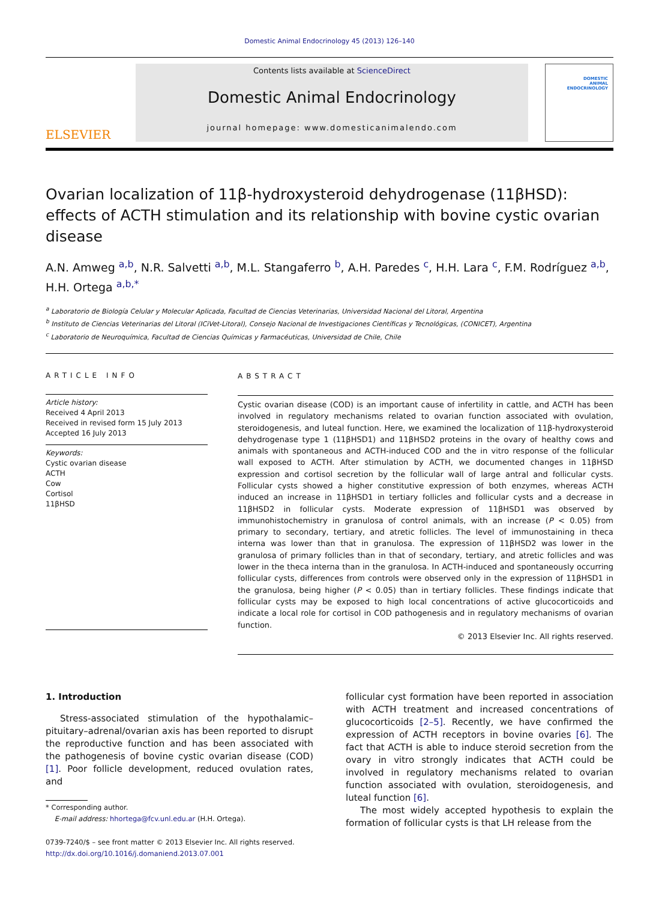Domestic Animal Endocrinology 45 (2013) 126–140
ELSEVIER
Contents lists available at ScienceDirect
Domestic Animal Endocrinology
journal homepage: www.domesticanimalendo.com
DOMESTIC
ANIMAL
ENDOCRINOLOGY
Ovarian localization of 11β-hydroxysteroid dehydrogenase (11βHSD): effects of ACTH stimulation and its relationship with bovine cystic ovarian disease
A.N. Amweg <sup>a,b</sup>, N.R. Salvetti <sup>a,b</sup>, M.L. Stangaferro <sup>b</sup>, A.H. Paredes <sup>c</sup>, H.H. Lara <sup>c</sup>, F.M. Rodríguez <sup>a,b</sup>, H.H. Ortega <sup>a,b,*</sup>
<sup>a</sup> Laboratorio de Biología Celular y Molecular Aplicada, Facultad de Ciencias Veterinarias, Universidad Nacional del Litoral, Argentina
<sup>b</sup> Instituto de Ciencias Veterinarias del Litoral (ICiVet-Litoral), Consejo Nacional de Investigaciones Científicas y Tecnológicas, (CONICET), Argentina
<sup>c</sup> Laboratorio de Neuroquímica, Facultad de Ciencias Químicas y Farmacéuticas, Universidad de Chile, Chile
ARTICLE INFO
Article history:
Received 4 April 2013
Received in revised form 15 July 2013
Accepted 16 July 2013
Keywords:
Cystic ovarian disease
ACTH
Cow
Cortisol
11βHSD
ABSTRACT
Cystic ovarian disease (COD) is an important cause of infertility in cattle, and ACTH has been involved in regulatory mechanisms related to ovarian function associated with ovulation, steroidogenesis, and luteal function. Here, we examined the localization of 11β-hydroxysteroid dehydrogenase type 1 (11βHSD1) and 11βHSD2 proteins in the ovary of healthy cows and animals with spontaneous and ACTH-induced COD and the in vitro response of the follicular wall exposed to ACTH. After stimulation by ACTH, we documented changes in 11βHSD expression and cortisol secretion by the follicular wall of large antral and follicular cysts. Follicular cysts showed a higher constitutive expression of both enzymes, whereas ACTH induced an increase in 11βHSD1 in tertiary follicles and follicular cysts and a decrease in 11βHSD2 in follicular cysts. Moderate expression of 11βHSD1 was observed by immunohistochemistry in granulosa of control animals, with an increase (P < 0.05) from primary to secondary, tertiary, and atretic follicles. The level of immunostaining in theca interna was lower than that in granulosa. The expression of 11βHSD2 was lower in the granulosa of primary follicles than in that of secondary, tertiary, and atretic follicles and was lower in the theca interna than in the granulosa. In ACTH-induced and spontaneously occurring follicular cysts, differences from controls were observed only in the expression of 11βHSD1 in the granulosa, being higher (P < 0.05) than in tertiary follicles. These findings indicate that follicular cysts may be exposed to high local concentrations of active glucocorticoids and indicate a local role for cortisol in COD pathogenesis and in regulatory mechanisms of ovarian function.
© 2013 Elsevier Inc. All rights reserved.
1. Introduction
Stress-associated stimulation of the hypothalamic–pituitary–adrenal/ovarian axis has been reported to disrupt the reproductive function and has been associated with the pathogenesis of bovine cystic ovarian disease (COD) [1]. Poor follicle development, reduced ovulation rates, and
* Corresponding author.
E-mail address: hhortega@fcv.unl.edu.ar (H.H. Ortega).
0739-7240/$ – see front matter © 2013 Elsevier Inc. All rights reserved.
http://dx.doi.org/10.1016/j.domaniend.2013.07.001
follicular cyst formation have been reported in association with ACTH treatment and increased concentrations of glucocorticoids [2–5]. Recently, we have confirmed the expression of ACTH receptors in bovine ovaries [6]. The fact that ACTH is able to induce steroid secretion from the ovary in vitro strongly indicates that ACTH could be involved in regulatory mechanisms related to ovarian function associated with ovulation, steroidogenesis, and luteal function [6].
The most widely accepted hypothesis to explain the formation of follicular cysts is that LH release from the